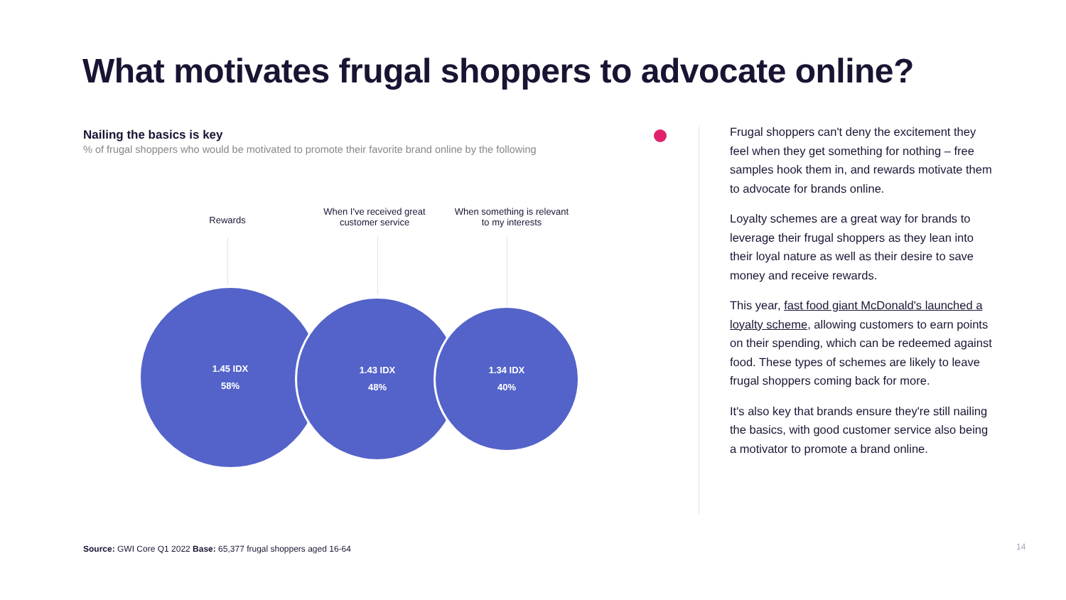What motivates frugal shoppers to advocate online?
Nailing the basics is key
% of frugal shoppers who would be motivated to promote their favorite brand online by the following
Rewards
When I've received great customer service
When something is relevant to my interests
1.45 IDX
58%
1.43 IDX
48%
1.34 IDX
40%
Frugal shoppers can't deny the excitement they feel when they get something for nothing – free samples hook them in, and rewards motivate them to advocate for brands online.
Loyalty schemes are a great way for brands to leverage their frugal shoppers as they lean into their loyal nature as well as their desire to save money and receive rewards.
This year, fast food giant McDonald's launched a loyalty scheme, allowing customers to earn points on their spending, which can be redeemed against food. These types of schemes are likely to leave frugal shoppers coming back for more.
It's also key that brands ensure they're still nailing the basics, with good customer service also being a motivator to promote a brand online.
Source: GWI Core Q1 2022 Base: 65,377 frugal shoppers aged 16-64
14